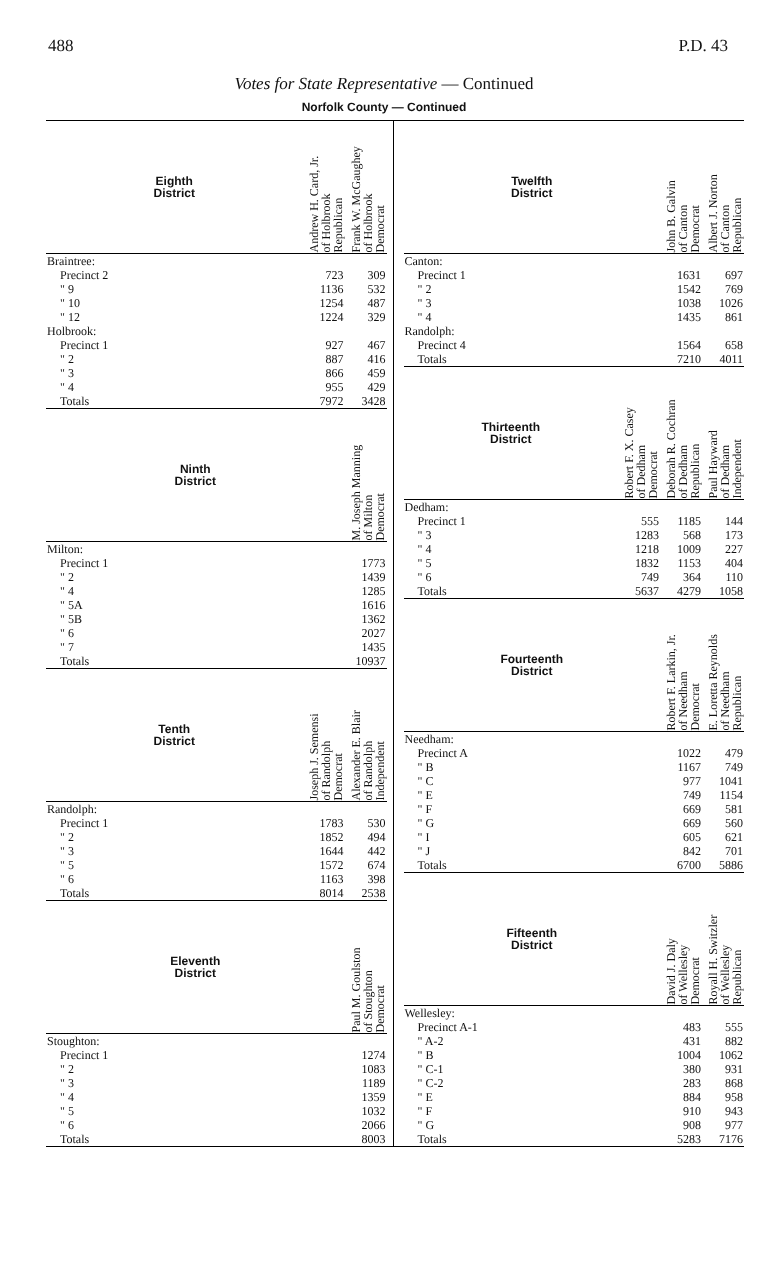488 P.D. 43
Votes for State Representative — Continued
Norfolk County — Continued
| Eighth District | Andrew H. Card, Jr. of Holbrook Republican | Frank W. McGaughey of Holbrook Democrat |
| --- | --- | --- |
| Braintree: | | |
| Precinct 2 | 723 | 309 |
| " 9 | 1136 | 532 |
| " 10 | 1254 | 487 |
| " 12 | 1224 | 329 |
| Holbrook: | | |
| Precinct 1 | 927 | 467 |
| " 2 | 887 | 416 |
| " 3 | 866 | 459 |
| " 4 | 955 | 429 |
| Totals | 7972 | 3428 |
| Ninth District | M. Joseph Manning of Milton Democrat |
| --- | --- |
| Milton: | |
| Precinct 1 | 1773 |
| " 2 | 1439 |
| " 4 | 1285 |
| " 5A | 1616 |
| " 5B | 1362 |
| " 6 | 2027 |
| " 7 | 1435 |
| Totals | 10937 |
| Tenth District | Joseph J. Semensi of Randolph Democrat | Alexander E. Blair of Randolph Independent |
| --- | --- | --- |
| Randolph: | | |
| Precinct 1 | 1783 | 530 |
| " 2 | 1852 | 494 |
| " 3 | 1644 | 442 |
| " 5 | 1572 | 674 |
| " 6 | 1163 | 398 |
| Totals | 8014 | 2538 |
| Eleventh District | Paul M. Goulston of Stoughton Democrat |
| --- | --- |
| Stoughton: | |
| Precinct 1 | 1274 |
| " 2 | 1083 |
| " 3 | 1189 |
| " 4 | 1359 |
| " 5 | 1032 |
| " 6 | 2066 |
| Totals | 8003 |
| Twelfth District | John B. Galvin of Canton Democrat | Albert J. Norton of Canton Republican |
| --- | --- | --- |
| Canton: | | |
| Precinct 1 | 1631 | 697 |
| " 2 | 1542 | 769 |
| " 3 | 1038 | 1026 |
| " 4 | 1435 | 861 |
| Randolph: | | |
| Precinct 4 | 1564 | 658 |
| Totals | 7210 | 4011 |
| Thirteenth District | Robert F. X. Casey of Dedham Democrat | Deborah R. Cochran of Dedham Republican | Paul Hayward of Dedham Independent |
| --- | --- | --- | --- |
| Dedham: | | | |
| Precinct 1 | 555 | 1185 | 144 |
| " 3 | 1283 | 568 | 173 |
| " 4 | 1218 | 1009 | 227 |
| " 5 | 1832 | 1153 | 404 |
| " 6 | 749 | 364 | 110 |
| Totals | 5637 | 4279 | 1058 |
| Fourteenth District | Robert F. Larkin, Jr. of Needham Democrat | E. Loretta Reynolds of Needham Republican |
| --- | --- | --- |
| Needham: | | |
| Precinct A | 1022 | 479 |
| " B | 1167 | 749 |
| " C | 977 | 1041 |
| " E | 749 | 1154 |
| " F | 669 | 581 |
| " G | 669 | 560 |
| " I | 605 | 621 |
| " J | 842 | 701 |
| Totals | 6700 | 5886 |
| Fifteenth District | David J. Daly of Wellesley Democrat | Royall H. Switzler of Wellesley Republican |
| --- | --- | --- |
| Wellesley: | | |
| Precinct A-1 | 483 | 555 |
| " A-2 | 431 | 882 |
| " B | 1004 | 1062 |
| " C-1 | 380 | 931 |
| " C-2 | 283 | 868 |
| " E | 884 | 958 |
| " F | 910 | 943 |
| " G | 908 | 977 |
| Totals | 5283 | 7176 |